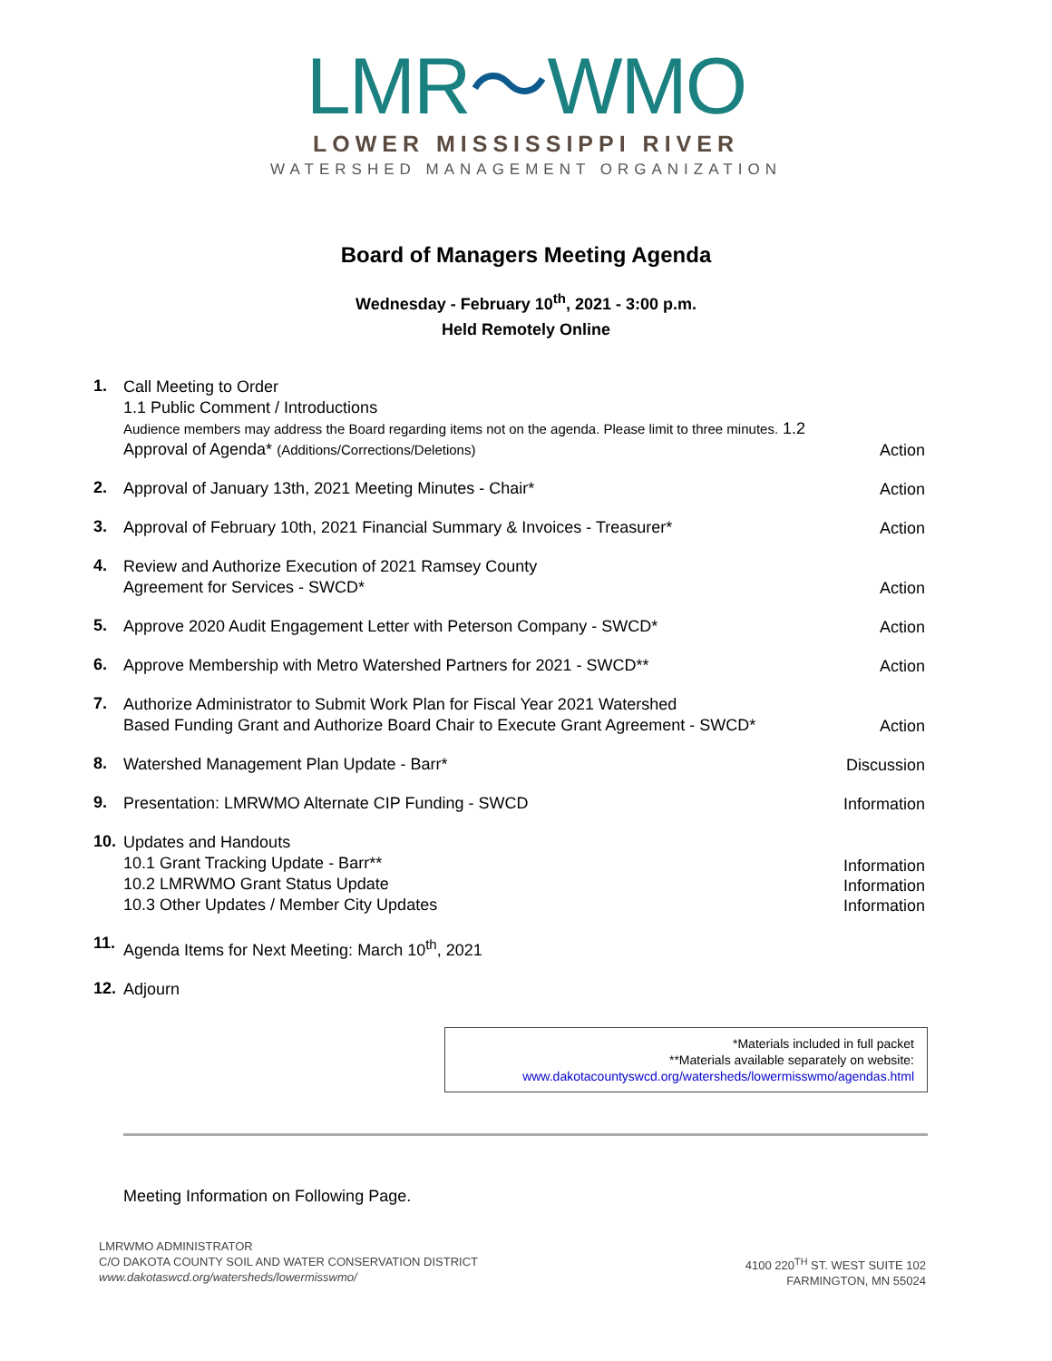LMR〜WMO
LOWER MISSISSIPPI RIVER
WATERSHED MANAGEMENT ORGANIZATION
Board of Managers Meeting Agenda
Wednesday - February 10<sup>th</sup>, 2021 - 3:00 p.m.
Held Remotely Online
1.
Call Meeting to Order
1.1 Public Comment / Introductions
Audience members may address the Board regarding items not on the agenda. Please limit to three minutes. 1.2 Approval of Agenda* (Additions/Corrections/Deletions)
Action
2.
Approval of January 13th, 2021 Meeting Minutes - Chair*
Action
3.
Approval of February 10th, 2021 Financial Summary & Invoices - Treasurer*
Action
4.
Review and Authorize Execution of 2021 Ramsey County
Agreement for Services - SWCD*
Action
5.
Approve 2020 Audit Engagement Letter with Peterson Company - SWCD*
Action
6.
Approve Membership with Metro Watershed Partners for 2021 - SWCD**
Action
7.
Authorize Administrator to Submit Work Plan for Fiscal Year 2021 Watershed
Based Funding Grant and Authorize Board Chair to Execute Grant Agreement - SWCD*
Action
8.
Watershed Management Plan Update - Barr*
Discussion
9.
Presentation: LMRWMO Alternate CIP Funding - SWCD
Information
10.
Updates and Handouts
10.1 Grant Tracking Update - Barr**
10.2 LMRWMO Grant Status Update
10.3 Other Updates / Member City Updates
Information
Information
Information
11.
Agenda Items for Next Meeting: March 10<sup>th</sup>, 2021
12.
Adjourn
*Materials included in full packet
**Materials available separately on website:
www.dakotacountyswcd.org/watersheds/lowermisswmo/agendas.html
Meeting Information on Following Page.
LMRWMO ADMINISTRATOR
C/O DAKOTA COUNTY SOIL AND WATER CONSERVATION DISTRICT
www.dakotaswcd.org/watersheds/lowermisswmo/
4100 220<sup>TH</sup> ST. WEST SUITE 102
FARMINGTON, MN 55024